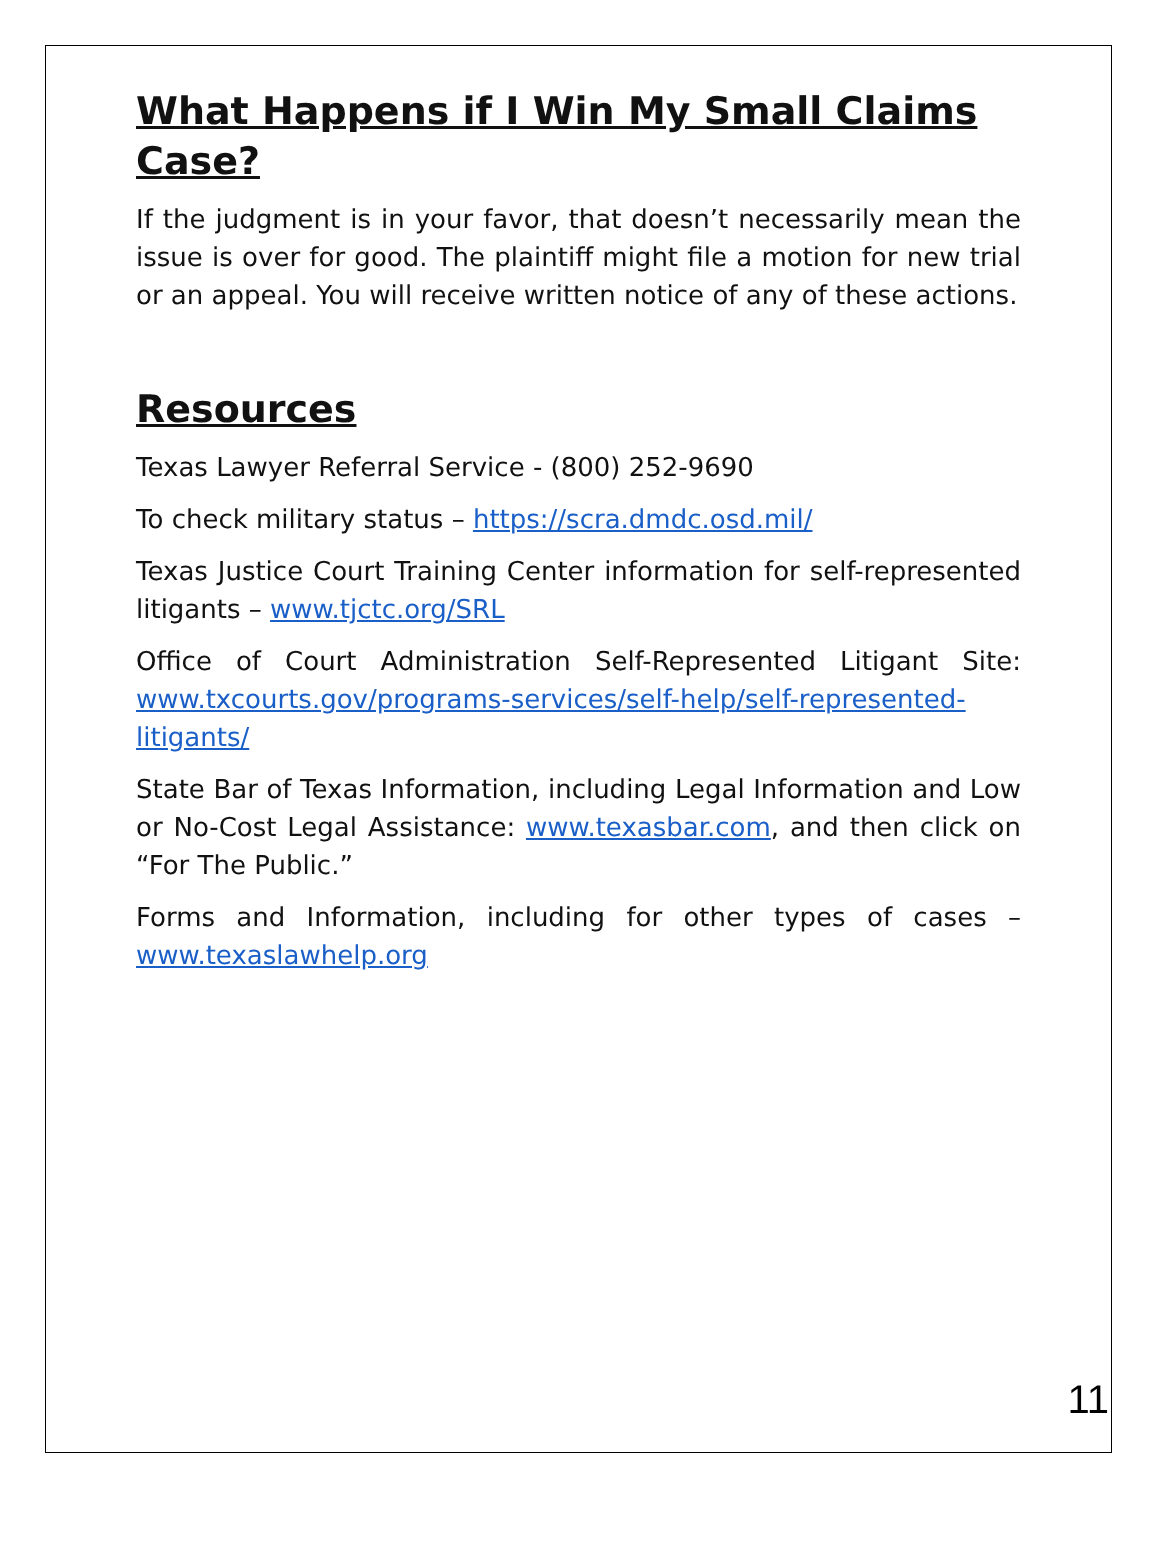What Happens if I Win My Small Claims Case?
If the judgment is in your favor, that doesn’t necessarily mean the issue is over for good. The plaintiff might file a motion for new trial or an appeal. You will receive written notice of any of these actions.
Resources
Texas Lawyer Referral Service - (800) 252-9690
To check military status – https://scra.dmdc.osd.mil/
Texas Justice Court Training Center information for self-represented litigants – www.tjctc.org/SRL
Office of Court Administration Self-Represented Litigant Site: www.txcourts.gov/programs-services/self-help/self-represented-litigants/
State Bar of Texas Information, including Legal Information and Low or No-Cost Legal Assistance: www.texasbar.com, and then click on “For The Public.”
Forms and Information, including for other types of cases – www.texaslawhelp.org
11